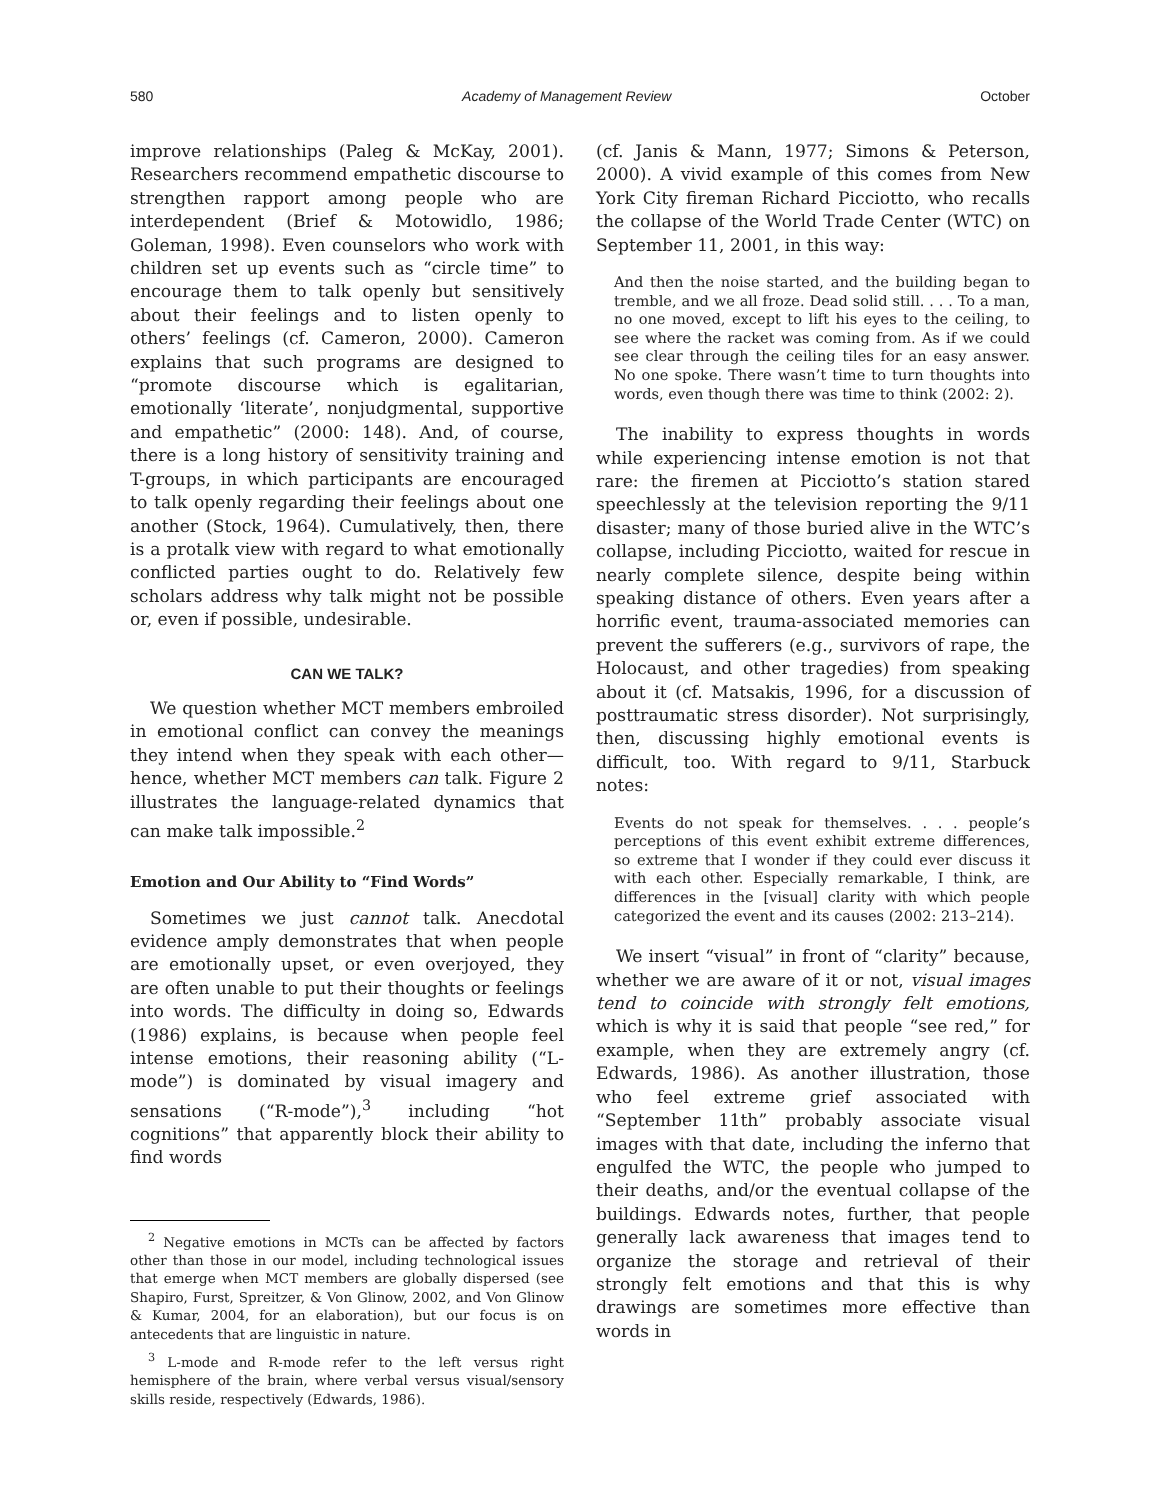580 Academy of Management Review October
improve relationships (Paleg & McKay, 2001). Researchers recommend empathetic discourse to strengthen rapport among people who are interdependent (Brief & Motowidlo, 1986; Goleman, 1998). Even counselors who work with children set up events such as “circle time” to encourage them to talk openly but sensitively about their feelings and to listen openly to others’ feelings (cf. Cameron, 2000). Cameron explains that such programs are designed to “promote discourse which is egalitarian, emotionally ‘literate’, nonjudgmental, supportive and empathetic” (2000: 148). And, of course, there is a long history of sensitivity training and T-groups, in which participants are encouraged to talk openly regarding their feelings about one another (Stock, 1964). Cumulatively, then, there is a protalk view with regard to what emotionally conflicted parties ought to do. Relatively few scholars address why talk might not be possible or, even if possible, undesirable.
CAN WE TALK?
We question whether MCT members embroiled in emotional conflict can convey the meanings they intend when they speak with each other—hence, whether MCT members can talk. Figure 2 illustrates the language-related dynamics that can make talk impossible.<sup>2</sup>
Emotion and Our Ability to “Find Words”
Sometimes we just cannot talk. Anecdotal evidence amply demonstrates that when people are emotionally upset, or even overjoyed, they are often unable to put their thoughts or feelings into words. The difficulty in doing so, Edwards (1986) explains, is because when people feel intense emotions, their reasoning ability (“L-mode”) is dominated by visual imagery and sensations (“R-mode”),<sup>3</sup> including “hot cognitions” that apparently block their ability to find words
<sup>2</sup> Negative emotions in MCTs can be affected by factors other than those in our model, including technological issues that emerge when MCT members are globally dispersed (see Shapiro, Furst, Spreitzer, & Von Glinow, 2002, and Von Glinow & Kumar, 2004, for an elaboration), but our focus is on antecedents that are linguistic in nature.
<sup>3</sup> L-mode and R-mode refer to the left versus right hemisphere of the brain, where verbal versus visual/sensory skills reside, respectively (Edwards, 1986).
(cf. Janis & Mann, 1977; Simons & Peterson, 2000). A vivid example of this comes from New York City fireman Richard Picciotto, who recalls the collapse of the World Trade Center (WTC) on September 11, 2001, in this way:
And then the noise started, and the building began to tremble, and we all froze. Dead solid still. . . . To a man, no one moved, except to lift his eyes to the ceiling, to see where the racket was coming from. As if we could see clear through the ceiling tiles for an easy answer. No one spoke. There wasn’t time to turn thoughts into words, even though there was time to think (2002: 2).
The inability to express thoughts in words while experiencing intense emotion is not that rare: the firemen at Picciotto’s station stared speechlessly at the television reporting the 9/11 disaster; many of those buried alive in the WTC’s collapse, including Picciotto, waited for rescue in nearly complete silence, despite being within speaking distance of others. Even years after a horrific event, trauma-associated memories can prevent the sufferers (e.g., survivors of rape, the Holocaust, and other tragedies) from speaking about it (cf. Matsakis, 1996, for a discussion of posttraumatic stress disorder). Not surprisingly, then, discussing highly emotional events is difficult, too. With regard to 9/11, Starbuck notes:
Events do not speak for themselves. . . . people’s perceptions of this event exhibit extreme differences, so extreme that I wonder if they could ever discuss it with each other. Especially remarkable, I think, are differences in the [visual] clarity with which people categorized the event and its causes (2002: 213–214).
We insert “visual” in front of “clarity” because, whether we are aware of it or not, visual images tend to coincide with strongly felt emotions, which is why it is said that people “see red,” for example, when they are extremely angry (cf. Edwards, 1986). As another illustration, those who feel extreme grief associated with “September 11th” probably associate visual images with that date, including the inferno that engulfed the WTC, the people who jumped to their deaths, and/or the eventual collapse of the buildings. Edwards notes, further, that people generally lack awareness that images tend to organize the storage and retrieval of their strongly felt emotions and that this is why drawings are sometimes more effective than words in